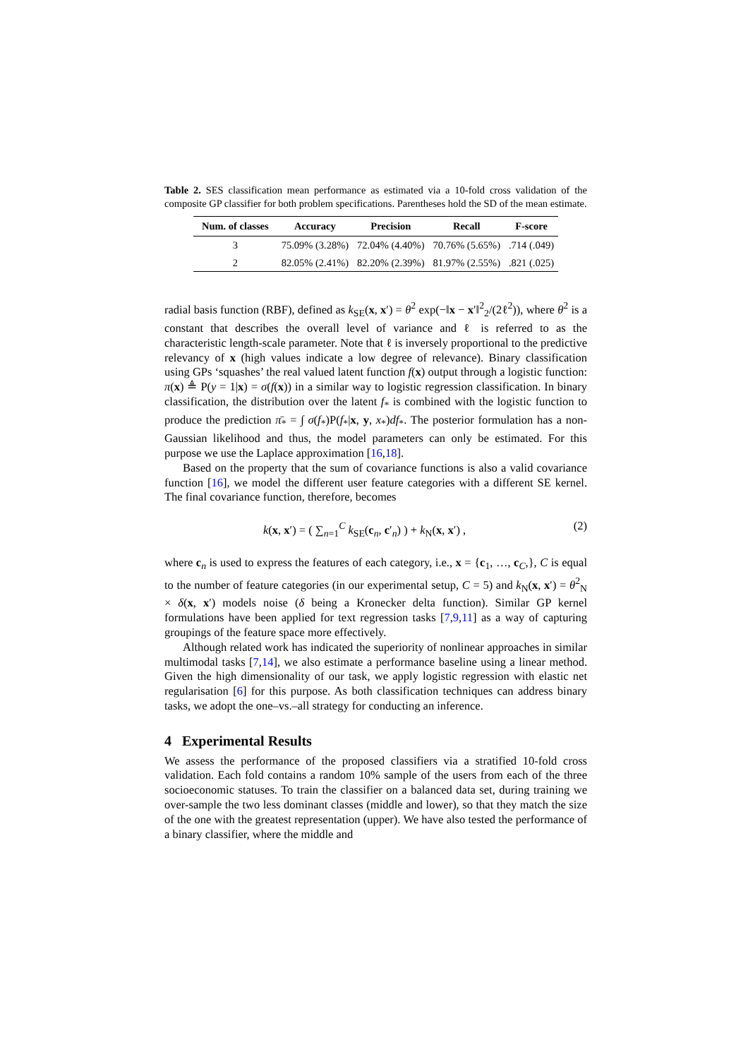Table 2. SES classification mean performance as estimated via a 10-fold cross validation of the composite GP classifier for both problem specifications. Parentheses hold the SD of the mean estimate.
| Num. of classes | Accuracy | Precision | Recall | F-score |
| --- | --- | --- | --- | --- |
| 3 | 75.09% (3.28%) | 72.04% (4.40%) | 70.76% (5.65%) | .714 (.049) |
| 2 | 82.05% (2.41%) | 82.20% (2.39%) | 81.97% (2.55%) | .821 (.025) |
radial basis function (RBF), defined as k<sub>SE</sub>(x, x′) = θ<sup>2</sup> exp(−‖x − x′‖<sup>2</sup><sub>2</sub>/(2ℓ<sup>2</sup>)), where θ<sup>2</sup> is a constant that describes the overall level of variance and ℓ is referred to as the characteristic length-scale parameter. Note that ℓ is inversely proportional to the predictive relevancy of x (high values indicate a low degree of relevance). Binary classification using GPs ‘squashes’ the real valued latent function f(x) output through a logistic function: π(x) ≜ P(y = 1|x) = σ(f(x)) in a similar way to logistic regression classification. In binary classification, the distribution over the latent f<sub>*</sub> is combined with the logistic function to produce the prediction π̄<sub>*</sub> = ∫ σ(f<sub>*</sub>)P(f<sub>*</sub>|x, y, x<sub>*</sub>)df<sub>*</sub>. The posterior formulation has a non-Gaussian likelihood and thus, the model parameters can only be estimated. For this purpose we use the Laplace approximation [16,18].
Based on the property that the sum of covariance functions is also a valid covariance function [16], we model the different user feature categories with a different SE kernel. The final covariance function, therefore, becomes
k(x, x′) = ( ∑<sub>n=1</sub><sup>C</sup> k<sub>SE</sub>(c<sub>n</sub>, c′<sub>n</sub>) ) + k<sub>N</sub>(x, x′) , (2)
where c<sub>n</sub> is used to express the features of each category, i.e., x = {c<sub>1</sub>, …, c<sub>C</sub>,}, C is equal to the number of feature categories (in our experimental setup, C = 5) and k<sub>N</sub>(x, x′) = θ<sup>2</sup><sub>N</sub> × δ(x, x′) models noise (δ being a Kronecker delta function). Similar GP kernel formulations have been applied for text regression tasks [7,9,11] as a way of capturing groupings of the feature space more effectively.
Although related work has indicated the superiority of nonlinear approaches in similar multimodal tasks [7,14], we also estimate a performance baseline using a linear method. Given the high dimensionality of our task, we apply logistic regression with elastic net regularisation [6] for this purpose. As both classification techniques can address binary tasks, we adopt the one–vs.–all strategy for conducting an inference.
4 Experimental Results
We assess the performance of the proposed classifiers via a stratified 10-fold cross validation. Each fold contains a random 10% sample of the users from each of the three socioeconomic statuses. To train the classifier on a balanced data set, during training we over-sample the two less dominant classes (middle and lower), so that they match the size of the one with the greatest representation (upper). We have also tested the performance of a binary classifier, where the middle and